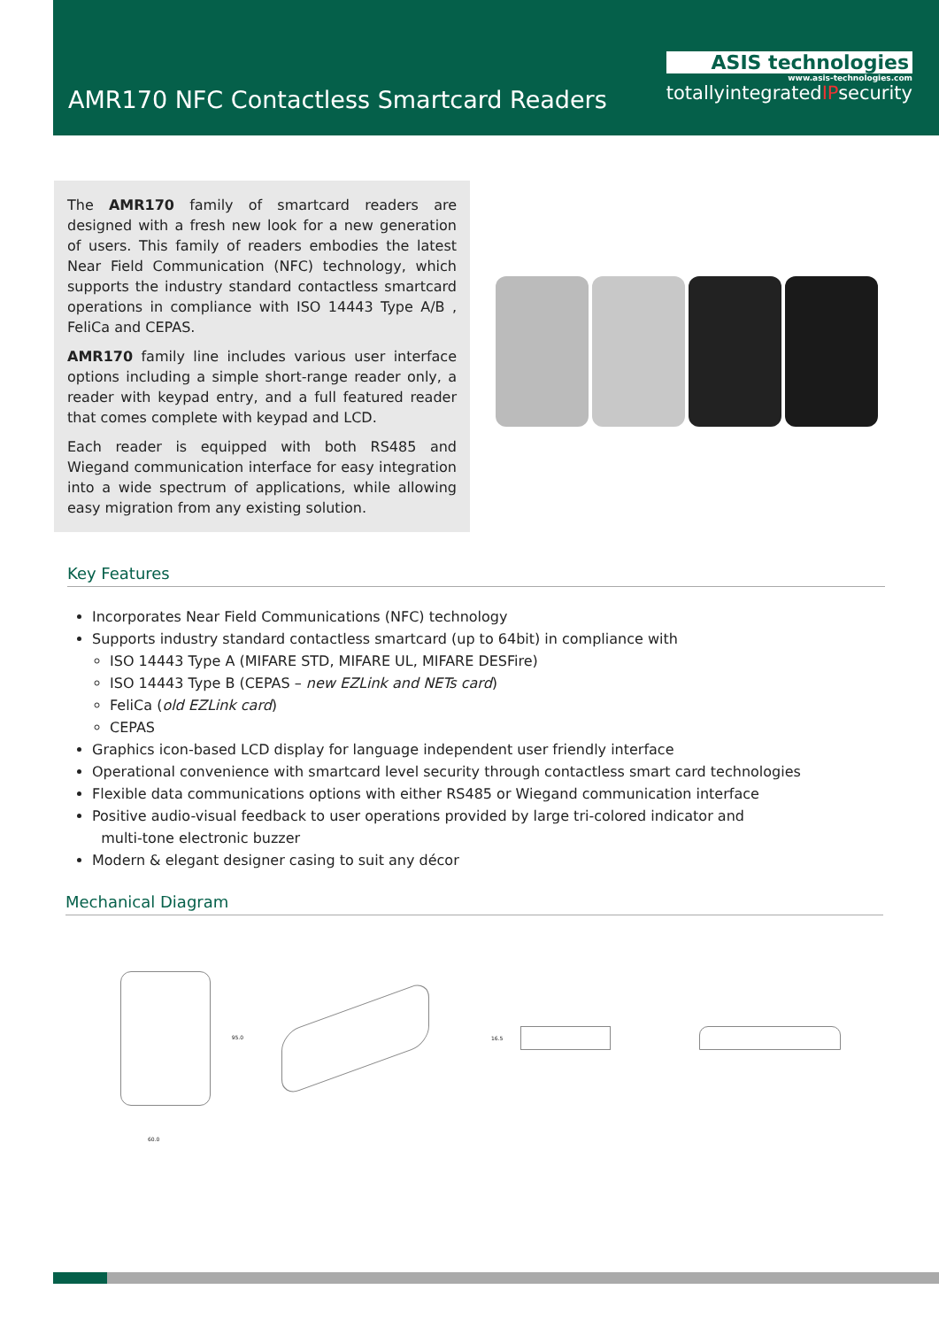AMR170 NFC Contactless Smartcard Readers
ASIS technologies
www.asis-technologies.com
totallyintegratedIPsecurity
The AMR170 family of smartcard readers are designed with a fresh new look for a new generation of users. This family of readers embodies the latest Near Field Communication (NFC) technology, which supports the industry standard contactless smartcard operations in compliance with ISO 14443 Type A/B , FeliCa and CEPAS.
AMR170 family line includes various user interface options including a simple short-range reader only, a reader with keypad entry, and a full featured reader that comes complete with keypad and LCD.
Each reader is equipped with both RS485 and Wiegand communication interface for easy integration into a wide spectrum of applications, while allowing easy migration from any existing solution.
Key Features
Incorporates Near Field Communications (NFC) technology
Supports industry standard contactless smartcard (up to 64bit) in compliance with
ISO 14443 Type A (MIFARE STD, MIFARE UL, MIFARE DESFire)
ISO 14443 Type B (CEPAS – new EZLink and NETs card)
FeliCa (old EZLink card)
CEPAS
Graphics icon-based LCD display for language independent user friendly interface
Operational convenience with smartcard level security through contactless smart card technologies
Flexible data communications options with either RS485 or Wiegand communication interface
Positive audio-visual feedback to user operations provided by large tri-colored indicator and
multi-tone electronic buzzer
Modern & elegant designer casing to suit any décor
Mechanical Diagram
60.0
95.0
16.5